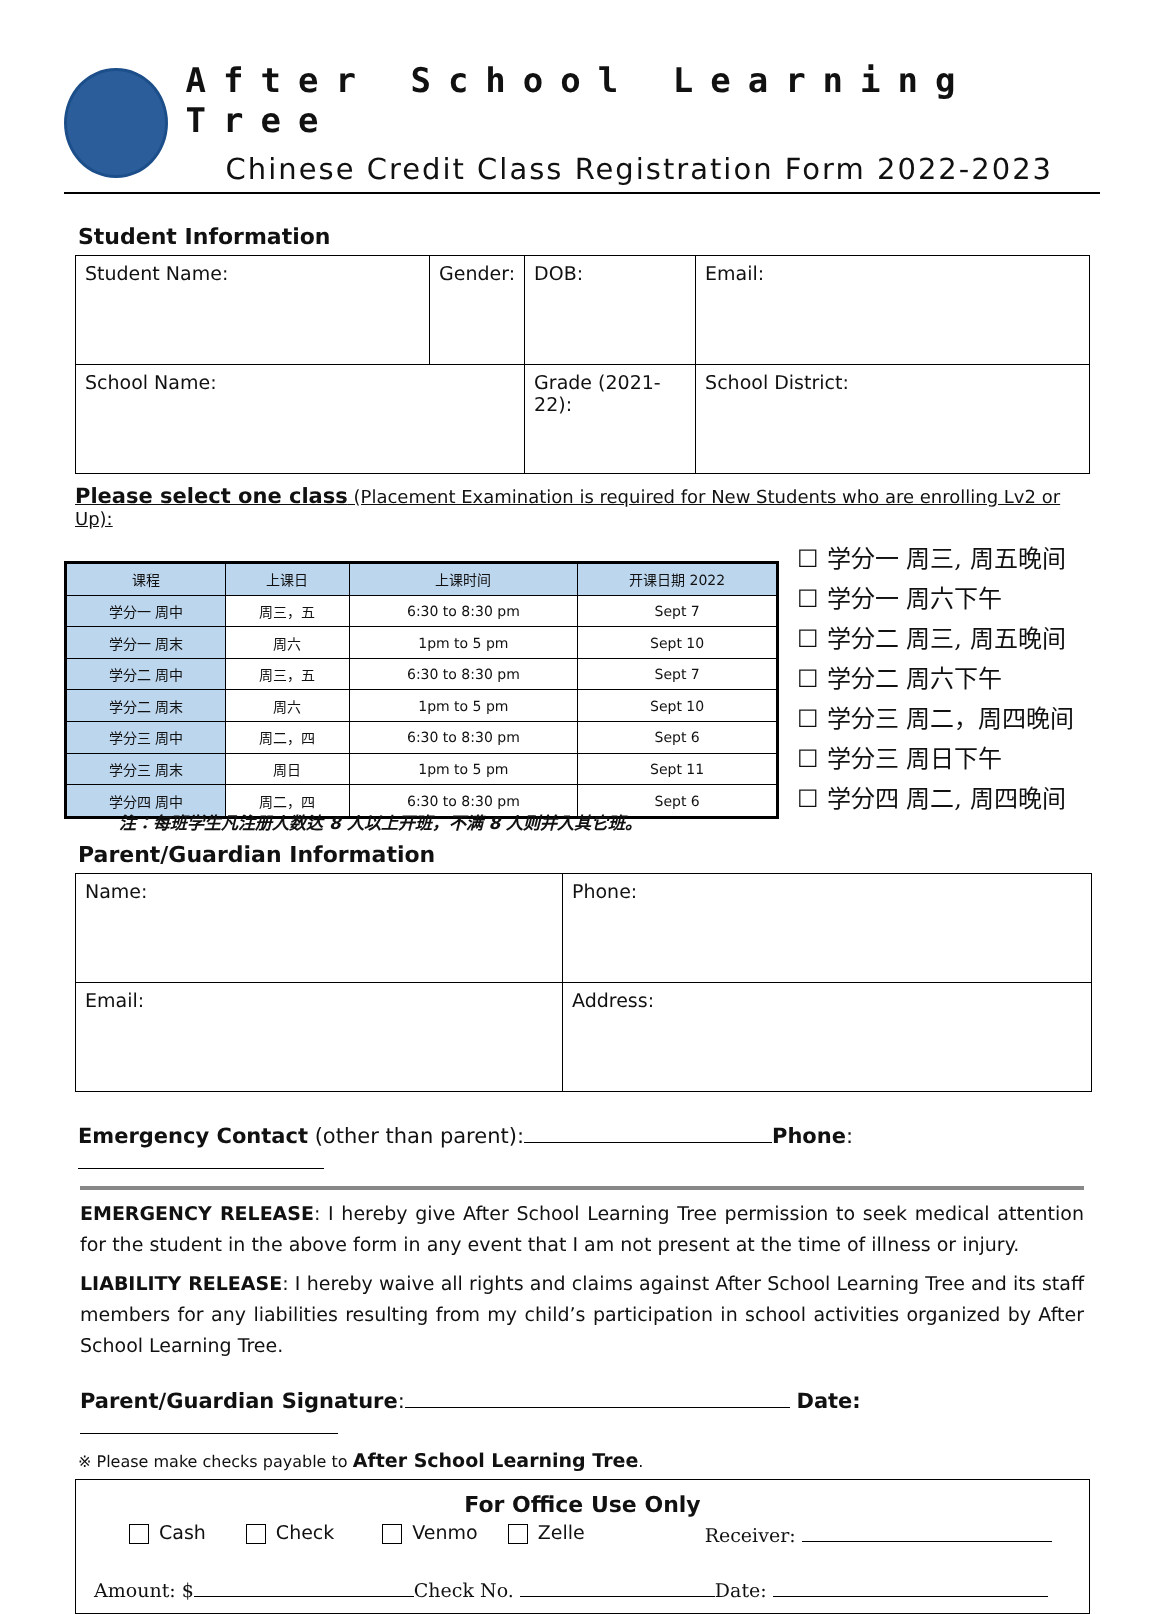After School Learning Tree
Chinese Credit Class Registration Form 2022-2023
Student Information
| Student Name: | Gender: | DOB: | Email: |
| School Name: | | Grade (2021-22): | School District: |
Please select one class (Placement Examination is required for New Students who are enrolling Lv2 or Up):
| 课程 | 上课日 | 上课时间 | 开课日期 2022 |
| --- | --- | --- | --- |
| 学分一 周中 | 周三，五 | 6:30 to 8:30 pm | Sept 7 |
| 学分一 周末 | 周六 | 1pm to 5 pm | Sept 10 |
| 学分二 周中 | 周三，五 | 6:30 to 8:30 pm | Sept 7 |
| 学分二 周末 | 周六 | 1pm to 5 pm | Sept 10 |
| 学分三 周中 | 周二，四 | 6:30 to 8:30 pm | Sept 6 |
| 学分三 周末 | 周日 | 1pm to 5 pm | Sept 11 |
| 学分四 周中 | 周二，四 | 6:30 to 8:30 pm | Sept 6 |
☐ 学分一 周三, 周五晚间
☐ 学分一 周六下午
☐ 学分二 周三, 周五晚间
☐ 学分二 周六下午
☐ 学分三 周二，周四晚间
☐ 学分三 周日下午
☐ 学分四 周二, 周四晚间
注：每班学生凡注册人数达 8 人以上开班，不满 8 人则并入其它班。
Parent/Guardian Information
| Name: | Phone: |
| Email: | Address: |
Emergency Contact (other than parent): Phone:
EMERGENCY RELEASE: I hereby give After School Learning Tree permission to seek medical attention for the student in the above form in any event that I am not present at the time of illness or injury.
LIABILITY RELEASE: I hereby waive all rights and claims against After School Learning Tree and its staff members for any liabilities resulting from my child’s participation in school activities organized by After School Learning Tree.
Parent/Guardian Signature: Date:
※ Please make checks payable to After School Learning Tree.
For Office Use Only
Cash Check Venmo Zelle Receiver:
Amount: $ Check No. Date: